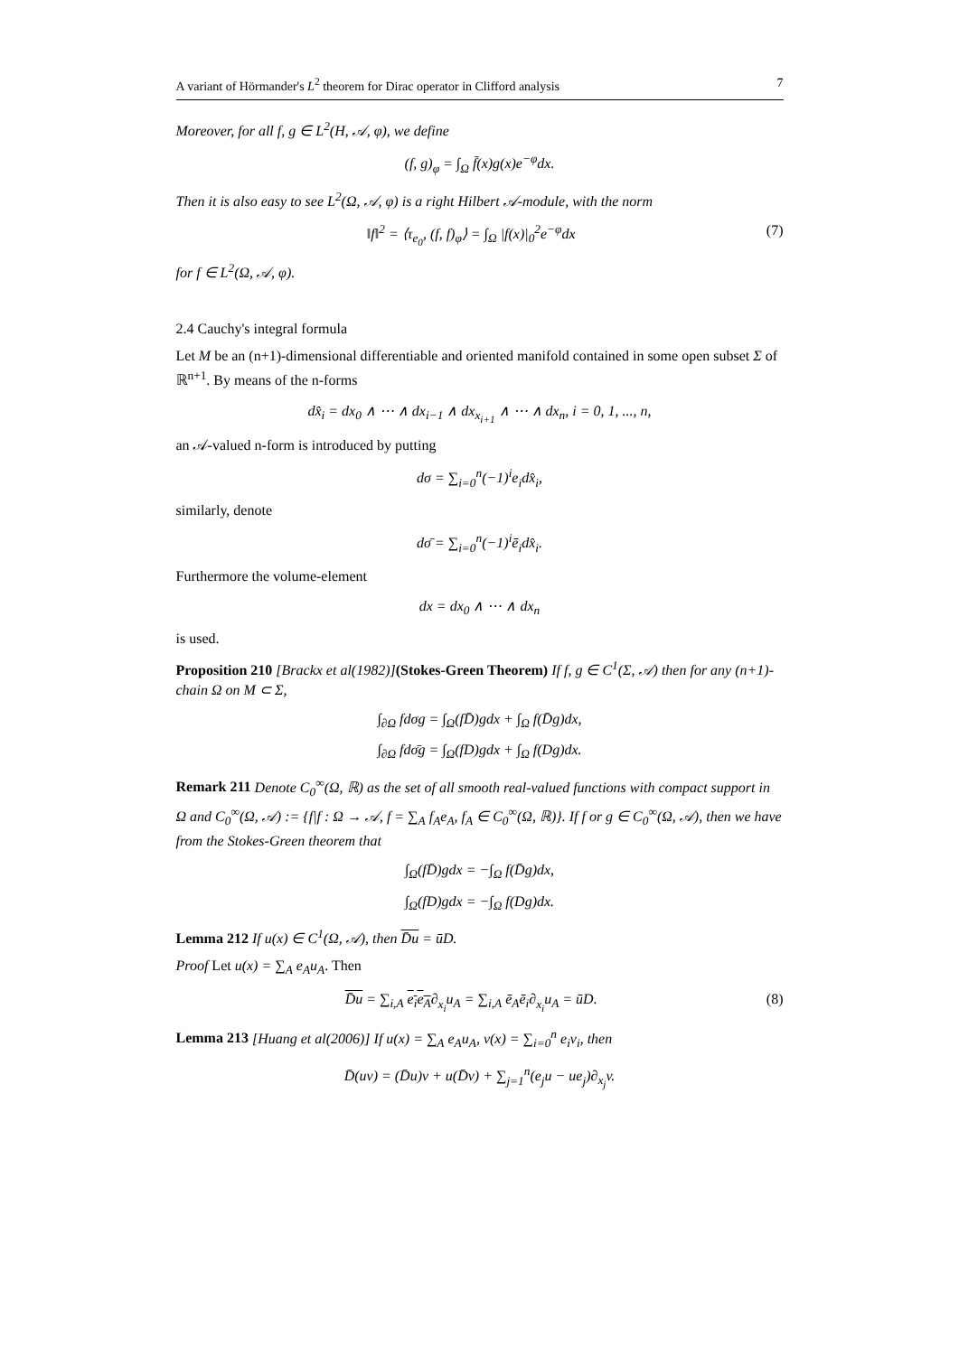A variant of Hörmander's L<sup>2</sup> theorem for Dirac operator in Clifford analysis 7
Moreover, for all f, g ∈ L<sup>2</sup>(H, 𝒜, φ), we define
(f, g)<sub>φ</sub> = ∫<sub>Ω</sub> f̄(x)g(x)e<sup>−φ</sup>dx.
Then it is also easy to see L<sup>2</sup>(Ω, 𝒜, φ) is a right Hilbert 𝒜-module, with the norm
‖f‖<sup>2</sup> = ⟨τ<sub>e<sub>0</sub></sub>, (f, f)<sub>φ</sub>⟩ = ∫<sub>Ω</sub> |f(x)|<sub>0</sub><sup>2</sup>e<sup>−φ</sup>dx (7)
for f ∈ L<sup>2</sup>(Ω, 𝒜, φ).
2.4 Cauchy's integral formula
Let M be an (n+1)-dimensional differentiable and oriented manifold contained in some open subset Σ of ℝ<sup>n+1</sup>. By means of the n-forms
dx̂<sub>i</sub> = dx<sub>0</sub> ∧ ⋯ ∧ dx<sub>i−1</sub> ∧ dx<sub>x<sub>i+1</sub></sub> ∧ ⋯ ∧ dx<sub>n</sub>, i = 0, 1, ..., n,
an 𝒜-valued n-form is introduced by putting
dσ = ∑<sub>i=0</sub><sup>n</sup>(−1)<sup>i</sup>e<sub>i</sub>dx̂<sub>i</sub>,
similarly, denote
dσ̄ = ∑<sub>i=0</sub><sup>n</sup>(−1)<sup>i</sup>ē<sub>i</sub>dx̂<sub>i</sub>.
Furthermore the volume-element
dx = dx<sub>0</sub> ∧ ⋯ ∧ dx<sub>n</sub>
is used.
Proposition 210 [Brackx et al(1982)](Stokes-Green Theorem) If f, g ∈ C<sup>1</sup>(Σ, 𝒜) then for any (n+1)-chain Ω on M ⊂ Σ,
∫<sub>∂Ω</sub> fdσg = ∫<sub>Ω</sub>(fD̄)gdx + ∫<sub>Ω</sub> f(D̄g)dx,
∫<sub>∂Ω</sub> fdσ̄g = ∫<sub>Ω</sub>(fD)gdx + ∫<sub>Ω</sub> f(Dg)dx.
Remark 211 Denote C<sub>0</sub><sup>∞</sup>(Ω, ℝ) as the set of all smooth real-valued functions with compact support in Ω and C<sub>0</sub><sup>∞</sup>(Ω, 𝒜) := {f|f : Ω → 𝒜, f = ∑<sub>A</sub> f<sub>A</sub>e<sub>A</sub>, f<sub>A</sub> ∈ C<sub>0</sub><sup>∞</sup>(Ω, ℝ)}. If f or g ∈ C<sub>0</sub><sup>∞</sup>(Ω, 𝒜), then we have from the Stokes-Green theorem that
∫<sub>Ω</sub>(fD̄)gdx = −∫<sub>Ω</sub> f(D̄g)dx,
∫<sub>Ω</sub>(fD)gdx = −∫<sub>Ω</sub> f(Dg)dx.
Lemma 212 If u(x) ∈ C<sup>1</sup>(Ω, 𝒜), then D̄u = ūD.
Proof Let u(x) = ∑<sub>A</sub> e<sub>A</sub>u<sub>A</sub>. Then
D̄u = ∑<sub>i,A</sub> e<sub>i</sub>e<sub>A</sub>∂<sub>x<sub>i</sub></sub>u<sub>A</sub> = ∑<sub>i,A</sub> ē<sub>A</sub>ē<sub>i</sub>∂<sub>x<sub>i</sub></sub>u<sub>A</sub> = ūD. (8)
Lemma 213 [Huang et al(2006)] If u(x) = ∑<sub>A</sub> e<sub>A</sub>u<sub>A</sub>, v(x) = ∑<sub>i=0</sub><sup>n</sup> e<sub>i</sub>v<sub>i</sub>, then
D̄(uv) = (D̄u)v + u(D̄v) + ∑<sub>j=1</sub><sup>n</sup>(e<sub>j</sub>u − ue<sub>j</sub>)∂<sub>x<sub>j</sub></sub>v.